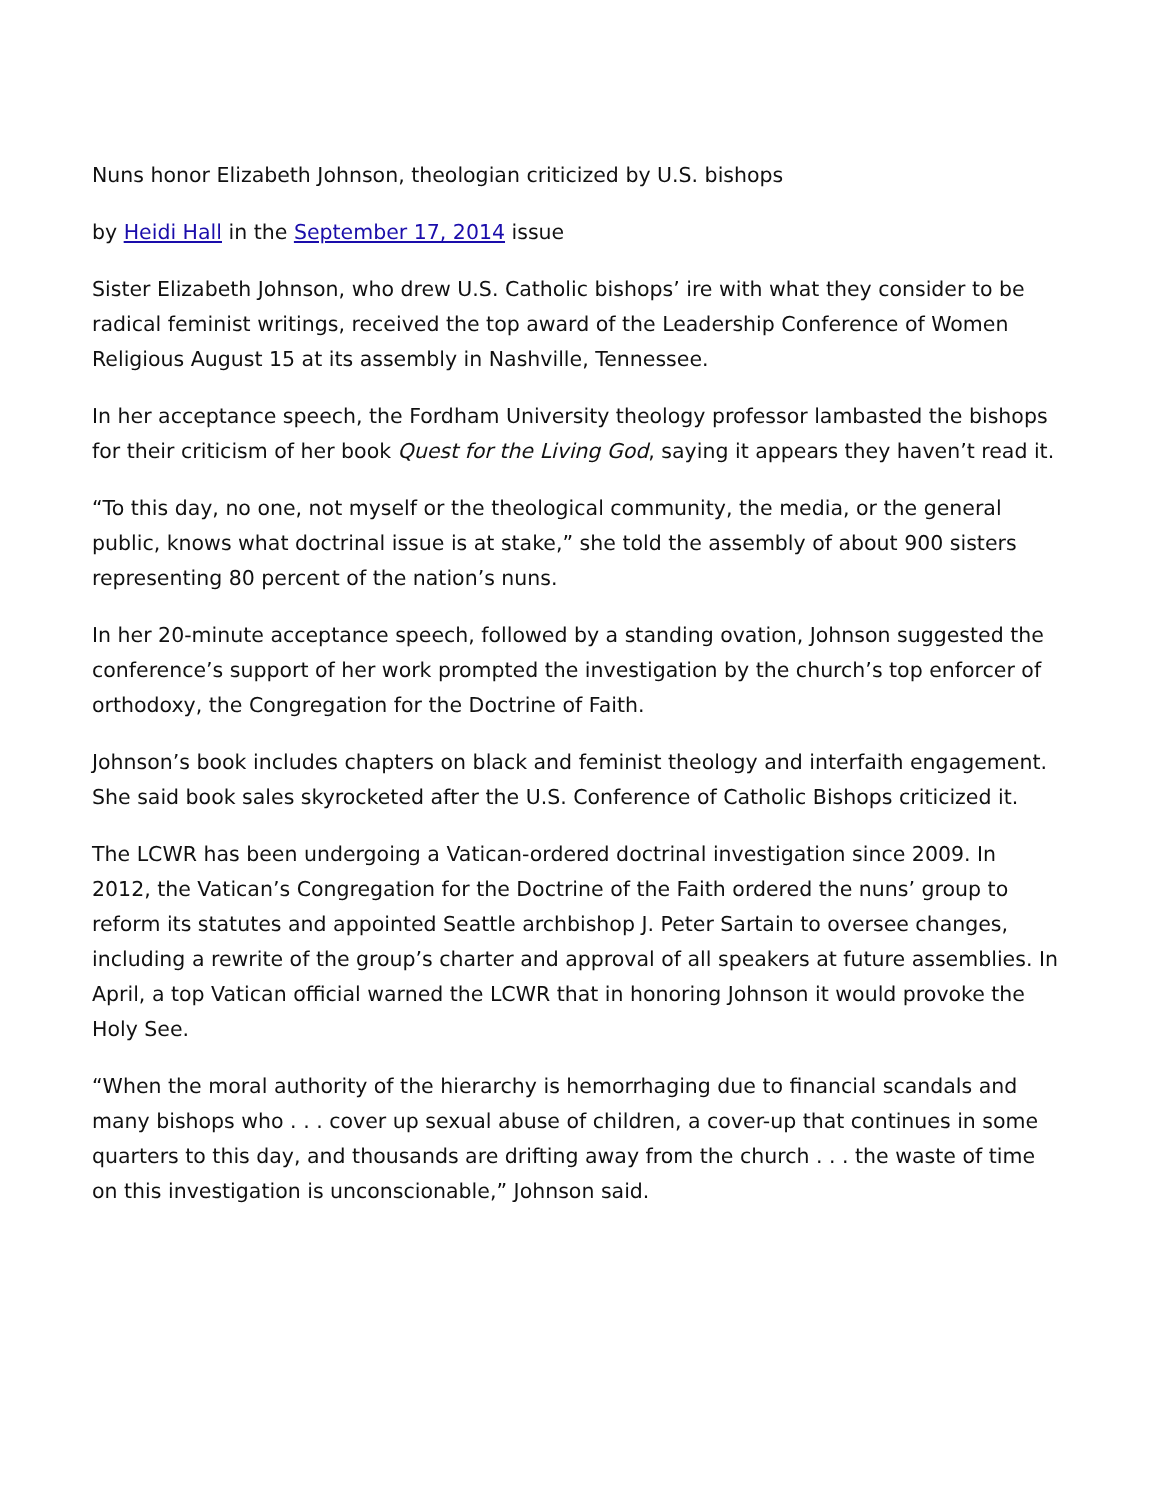Nuns honor Elizabeth Johnson, theologian criticized by U.S. bishops
by Heidi Hall in the September 17, 2014 issue
Sister Elizabeth Johnson, who drew U.S. Catholic bishops’ ire with what they consider to be radical feminist writings, received the top award of the Leadership Conference of Women Religious August 15 at its assembly in Nashville, Tennessee.
In her acceptance speech, the Fordham University theology professor lambasted the bishops for their criticism of her book Quest for the Living God, saying it appears they haven’t read it.
“To this day, no one, not myself or the theological community, the media, or the general public, knows what doctrinal issue is at stake,” she told the assembly of about 900 sisters representing 80 percent of the nation’s nuns.
In her 20-minute acceptance speech, followed by a standing ovation, Johnson suggested the conference’s support of her work prompted the investigation by the church’s top enforcer of orthodoxy, the Congregation for the Doctrine of Faith.
Johnson’s book includes chapters on black and feminist theology and interfaith engagement. She said book sales skyrocketed after the U.S. Conference of Catholic Bishops criticized it.
The LCWR has been undergoing a Vatican-ordered doctrinal investigation since 2009. In 2012, the Vatican’s Congregation for the Doctrine of the Faith ordered the nuns’ group to reform its statutes and appointed Seattle archbishop J. Peter Sartain to oversee changes, including a rewrite of the group’s charter and approval of all speakers at future assemblies. In April, a top Vatican official warned the LCWR that in honoring Johnson it would provoke the Holy See.
“When the moral authority of the hierarchy is hemorrhaging due to financial scandals and many bishops who . . . cover up sexual abuse of children, a cover-up that continues in some quarters to this day, and thousands are drifting away from the church . . . the waste of time on this investigation is unconscionable,” Johnson said.